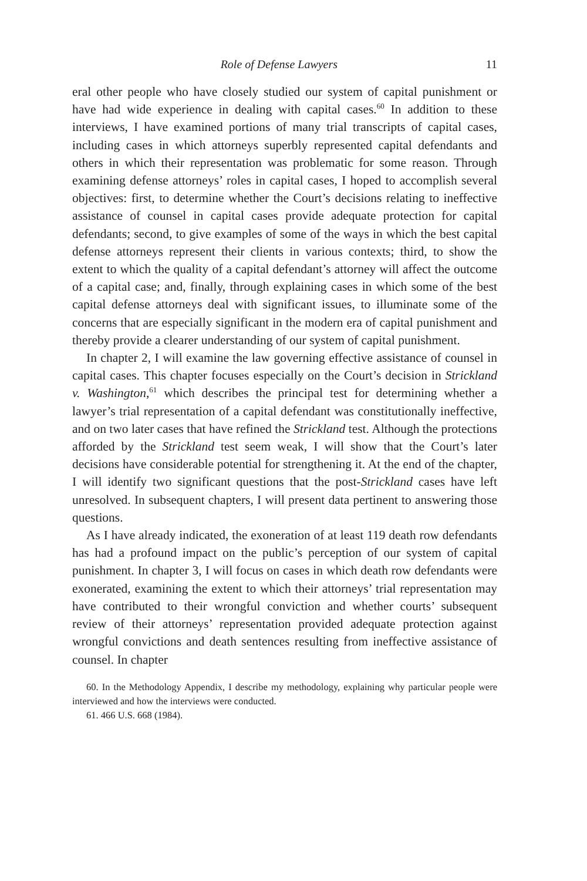Role of Defense Lawyers 11
eral other people who have closely studied our system of capital punishment or have had wide experience in dealing with capital cases.<sup>60</sup> In addition to these interviews, I have examined portions of many trial transcripts of capital cases, including cases in which attorneys superbly represented capital defendants and others in which their representation was problematic for some reason. Through examining defense attorneys’ roles in capital cases, I hoped to accomplish several objectives: first, to determine whether the Court’s decisions relating to ineffective assistance of counsel in capital cases provide adequate protection for capital defendants; second, to give examples of some of the ways in which the best capital defense attorneys represent their clients in various contexts; third, to show the extent to which the quality of a capital defendant’s attorney will affect the outcome of a capital case; and, finally, through explaining cases in which some of the best capital defense attorneys deal with significant issues, to illuminate some of the concerns that are especially significant in the modern era of capital punishment and thereby provide a clearer understanding of our system of capital punishment.
In chapter 2, I will examine the law governing effective assistance of counsel in capital cases. This chapter focuses especially on the Court’s decision in Strickland v. Washington,<sup>61</sup> which describes the principal test for determining whether a lawyer’s trial representation of a capital defendant was constitutionally ineffective, and on two later cases that have refined the Strickland test. Although the protections afforded by the Strickland test seem weak, I will show that the Court’s later decisions have considerable potential for strengthening it. At the end of the chapter, I will identify two significant questions that the post-Strickland cases have left unresolved. In subsequent chapters, I will present data pertinent to answering those questions.
As I have already indicated, the exoneration of at least 119 death row defendants has had a profound impact on the public’s perception of our system of capital punishment. In chapter 3, I will focus on cases in which death row defendants were exonerated, examining the extent to which their attorneys’ trial representation may have contributed to their wrongful conviction and whether courts’ subsequent review of their attorneys’ representation provided adequate protection against wrongful convictions and death sentences resulting from ineffective assistance of counsel. In chapter
60. In the Methodology Appendix, I describe my methodology, explaining why particular people were interviewed and how the interviews were conducted.
61. 466 U.S. 668 (1984).